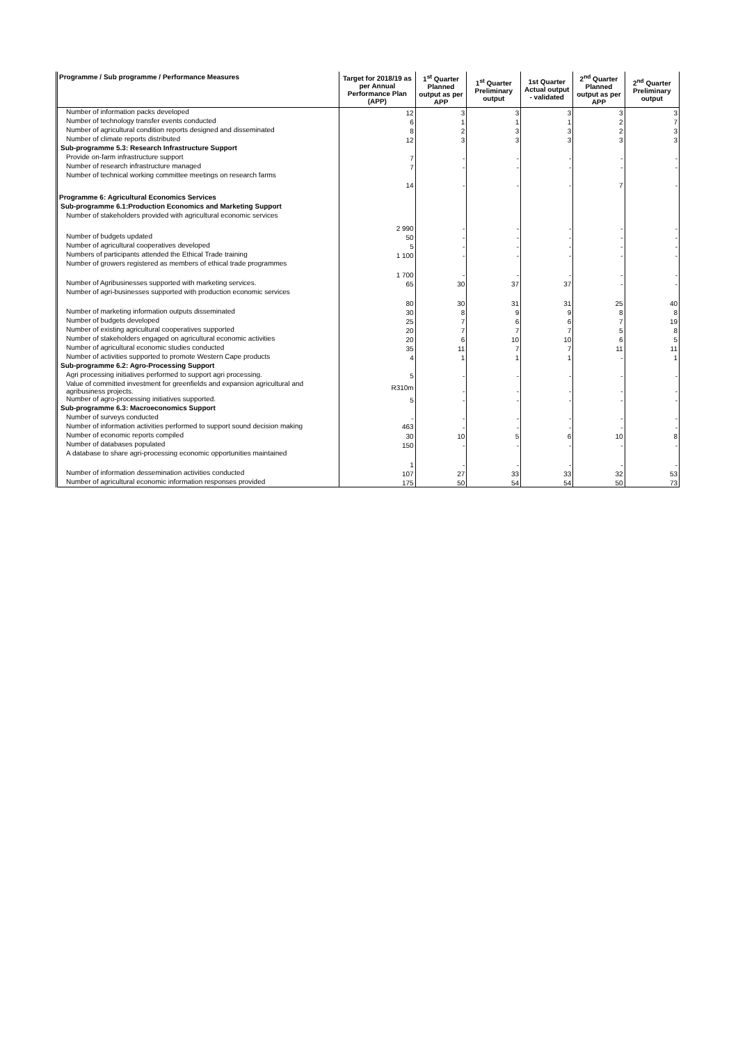| Programme / Sub programme / Performance Measures | Target for 2018/19 as per Annual Performance Plan (APP) | 1<sup>st</sup> Quarter Planned output as per APP | 1<sup>st</sup> Quarter Preliminary output | 1st Quarter Actual output - validated | 2<sup>nd</sup> Quarter Planned output as per APP | 2<sup>nd</sup> Quarter Preliminary output |
| --- | --- | --- | --- | --- | --- | --- |
| Number of information packs developed | 12 | 3 | 3 | 3 | 3 | 3 |
| Number of technology transfer events conducted | 6 | 1 | 1 | 1 | 2 | 7 |
| Number of agricultural condition reports designed and disseminated | 8 | 2 | 3 | 3 | 2 | 3 |
| Number of climate reports distributed | 12 | 3 | 3 | 3 | 3 | 3 |
| Sub-programme 5.3: Research Infrastructure Support | | | | | | |
| Provide on-farm infrastructure support | 7 | - | - | - | - | - |
| Number of research infrastructure managed | 7 | - | - | - | - | - |
| Number of technical working committee meetings on research farms | 14 | - | - | - | 7 | - |
| Programme 6: Agricultural Economics Services | | | | | | |
| Sub-programme 6.1:Production Economics and Marketing Support | | | | | | |
| Number of stakeholders provided with agricultural economic services | 2 990 | - | - | - | - | - |
| Number of budgets updated | 50 | - | - | - | - | - |
| Number of agricultural cooperatives developed | 5 | - | - | - | - | - |
| Numbers of participants attended the Ethical Trade training | 1 100 | - | - | - | - | - |
| Number of growers registered as members of ethical trade programmes | 1 700 | - | - | - | - | - |
| Number of Agribusinesses supported with marketing services. | 65 | 30 | 37 | 37 | - | - |
| Number of agri-businesses supported with production economic services | 80 | 30 | 31 | 31 | 25 | 40 |
| Number of marketing information outputs disseminated | 30 | 8 | 9 | 9 | 8 | 8 |
| Number of budgets developed | 25 | 7 | 6 | 6 | 7 | 19 |
| Number of existing agricultural cooperatives supported | 20 | 7 | 7 | 7 | 5 | 8 |
| Number of stakeholders engaged on agricultural economic activities | 20 | 6 | 10 | 10 | 6 | 5 |
| Number of agricultural economic studies conducted | 35 | 11 | 7 | 7 | 11 | 11 |
| Number of activities supported to promote Western Cape products | 4 | 1 | 1 | 1 | - | 1 |
| Sub-programme 6.2: Agro-Processing Support | | | | | | |
| Agri processing initiatives performed to support agri processing. | 5 | - | - | - | - | - |
| Value of committed investment for greenfields and expansion agricultural and agribusiness projects. | R310m | - | - | - | - | - |
| Number of agro-processing initiatives supported. | 5 | - | - | - | - | - |
| Sub-programme 6.3: Macroeconomics Support | | | | | | |
| Number of surveys conducted | - | - | - | - | - | - |
| Number of information activities performed to support sound decision making | 463 | - | - | - | - | - |
| Number of economic reports compiled | 30 | 10 | 5 | 6 | 10 | 8 |
| Number of databases populated | 150 | - | - | - | - | - |
| A database to share agri-processing economic opportunities maintained | 1 | - | - | - | - | - |
| Number of information dessemination activities conducted | 107 | 27 | 33 | 33 | 32 | 53 |
| Number of agricultural economic information responses provided | 175 | 50 | 54 | 54 | 50 | 73 |